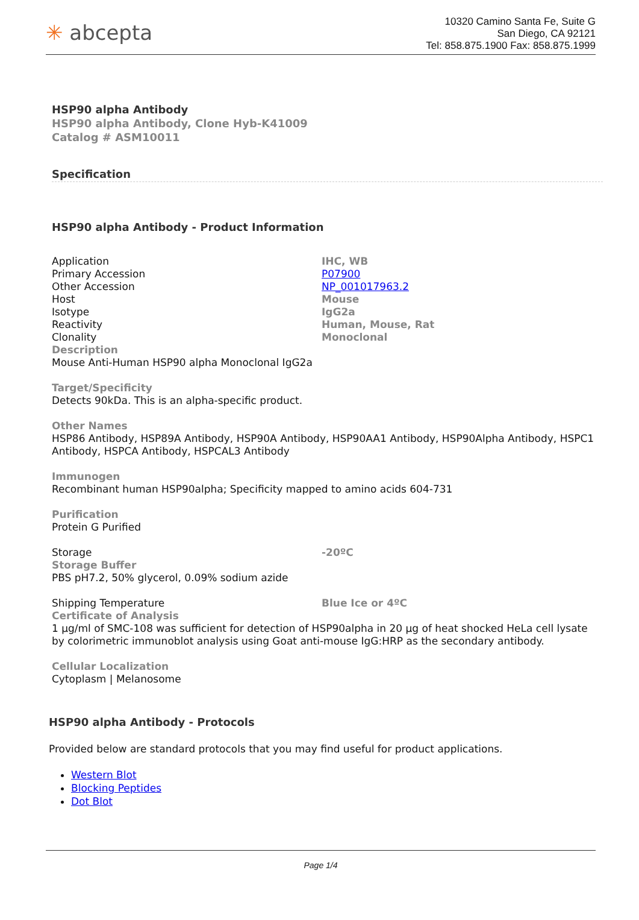✳ abcepta
10320 Camino Santa Fe, Suite G
San Diego, CA 92121
Tel: 858.875.1900 Fax: 858.875.1999
HSP90 alpha Antibody
HSP90 alpha Antibody, Clone Hyb-K41009
Catalog # ASM10011
Specification
HSP90 alpha Antibody - Product Information
| Application | IHC, WB |
| Primary Accession | P07900 |
| Other Accession | NP_001017963.2 |
| Host | Mouse |
| Isotype | IgG2a |
| Reactivity | Human, Mouse, Rat |
| Clonality | Monoclonal |
Description
Mouse Anti-Human HSP90 alpha Monoclonal IgG2a
Target/Specificity
Detects 90kDa. This is an alpha-specific product.
Other Names
HSP86 Antibody, HSP89A Antibody, HSP90A Antibody, HSP90AA1 Antibody, HSP90Alpha Antibody, HSPC1 Antibody, HSPCA Antibody, HSPCAL3 Antibody
Immunogen
Recombinant human HSP90alpha; Specificity mapped to amino acids 604-731
Purification
Protein G Purified
| Storage | -20ºC |
Storage Buffer
PBS pH7.2, 50% glycerol, 0.09% sodium azide
| Shipping Temperature | Blue Ice or 4ºC |
Certificate of Analysis
1 µg/ml of SMC-108 was sufficient for detection of HSP90alpha in 20 µg of heat shocked HeLa cell lysate by colorimetric immunoblot analysis using Goat anti-mouse IgG:HRP as the secondary antibody.
Cellular Localization
Cytoplasm | Melanosome
HSP90 alpha Antibody - Protocols
Provided below are standard protocols that you may find useful for product applications.
Western Blot
Blocking Peptides
Dot Blot
Page 1/4